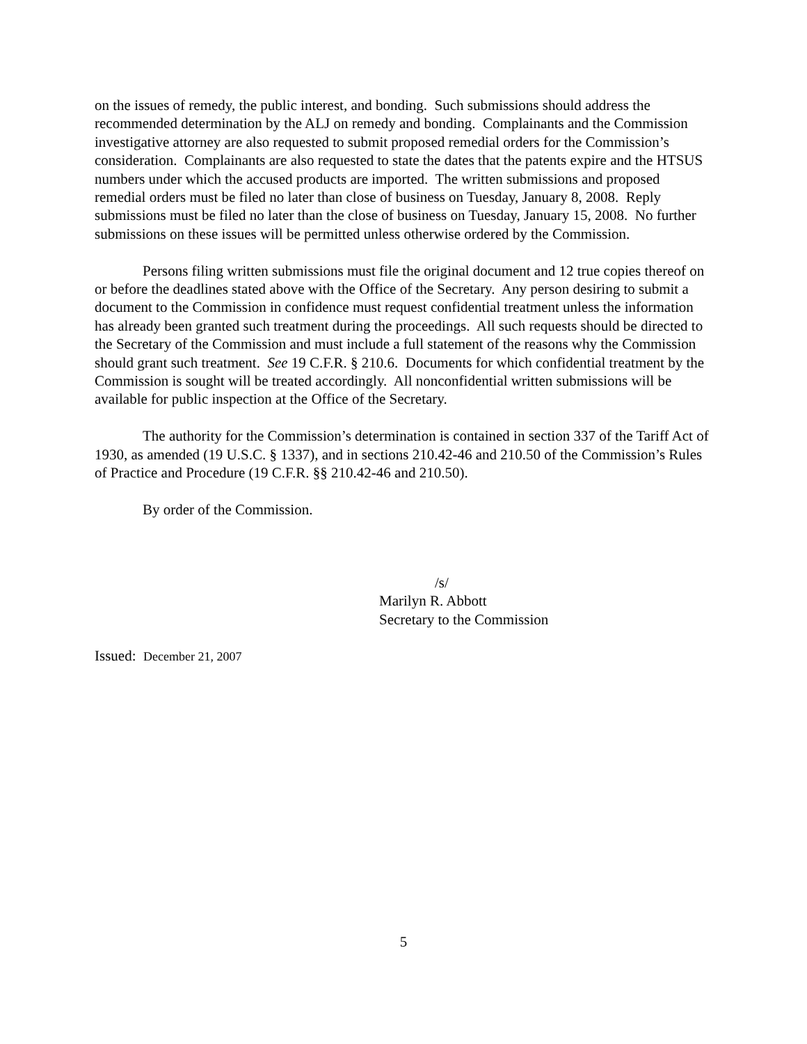on the issues of remedy, the public interest, and bonding. Such submissions should address the recommended determination by the ALJ on remedy and bonding. Complainants and the Commission investigative attorney are also requested to submit proposed remedial orders for the Commission’s consideration. Complainants are also requested to state the dates that the patents expire and the HTSUS numbers under which the accused products are imported. The written submissions and proposed remedial orders must be filed no later than close of business on Tuesday, January 8, 2008. Reply submissions must be filed no later than the close of business on Tuesday, January 15, 2008. No further submissions on these issues will be permitted unless otherwise ordered by the Commission.
Persons filing written submissions must file the original document and 12 true copies thereof on or before the deadlines stated above with the Office of the Secretary. Any person desiring to submit a document to the Commission in confidence must request confidential treatment unless the information has already been granted such treatment during the proceedings. All such requests should be directed to the Secretary of the Commission and must include a full statement of the reasons why the Commission should grant such treatment. See 19 C.F.R. § 210.6. Documents for which confidential treatment by the Commission is sought will be treated accordingly. All nonconfidential written submissions will be available for public inspection at the Office of the Secretary.
The authority for the Commission’s determination is contained in section 337 of the Tariff Act of 1930, as amended (19 U.S.C. § 1337), and in sections 210.42-46 and 210.50 of the Commission’s Rules of Practice and Procedure (19 C.F.R. §§ 210.42-46 and 210.50).
By order of the Commission.
/s/
Marilyn R. Abbott
Secretary to the Commission
Issued: December 21, 2007
5